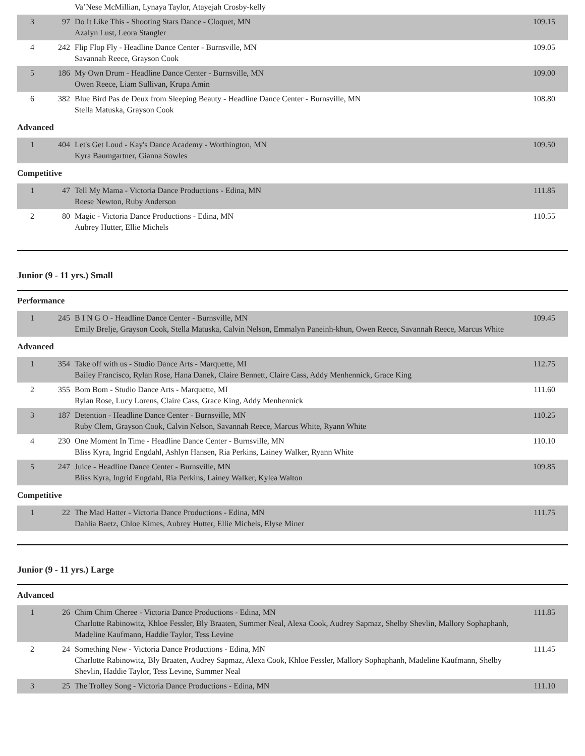| | | Va’Nese McMillian, Lynaya Taylor, Atayejah Crosby-kelly | |
| 3 | 97 | Do It Like This - Shooting Stars Dance - Cloquet, MN Azalyn Lust, Leora Stangler | 109.15 |
| 4 | 242 | Flip Flop Fly - Headline Dance Center - Burnsville, MN Savannah Reece, Grayson Cook | 109.05 |
| 5 | 186 | My Own Drum - Headline Dance Center - Burnsville, MN Owen Reece, Liam Sullivan, Krupa Amin | 109.00 |
| 6 | 382 | Blue Bird Pas de Deux from Sleeping Beauty - Headline Dance Center - Burnsville, MN Stella Matuska, Grayson Cook | 108.80 |
Advanced
| 1 | 404 | Let's Get Loud - Kay's Dance Academy - Worthington, MN Kyra Baumgartner, Gianna Sowles | 109.50 |
Competitive
| 1 | 47 | Tell My Mama - Victoria Dance Productions - Edina, MN Reese Newton, Ruby Anderson | 111.85 |
| 2 | 80 | Magic - Victoria Dance Productions - Edina, MN Aubrey Hutter, Ellie Michels | 110.55 |
Junior (9 - 11 yrs.) Small
Performance
| 1 | 245 | B I N G O - Headline Dance Center - Burnsville, MN Emily Brelje, Grayson Cook, Stella Matuska, Calvin Nelson, Emmalyn Paneinh-khun, Owen Reece, Savannah Reece, Marcus White | 109.45 |
Advanced
| 1 | 354 | Take off with us - Studio Dance Arts - Marquette, MI Bailey Francisco, Rylan Rose, Hana Danek, Claire Bennett, Claire Cass, Addy Menhennick, Grace King | 112.75 |
| 2 | 355 | Bom Bom - Studio Dance Arts - Marquette, MI Rylan Rose, Lucy Lorens, Claire Cass, Grace King, Addy Menhennick | 111.60 |
| 3 | 187 | Detention - Headline Dance Center - Burnsville, MN Ruby Clem, Grayson Cook, Calvin Nelson, Savannah Reece, Marcus White, Ryann White | 110.25 |
| 4 | 230 | One Moment In Time - Headline Dance Center - Burnsville, MN Bliss Kyra, Ingrid Engdahl, Ashlyn Hansen, Ria Perkins, Lainey Walker, Ryann White | 110.10 |
| 5 | 247 | Juice - Headline Dance Center - Burnsville, MN Bliss Kyra, Ingrid Engdahl, Ria Perkins, Lainey Walker, Kylea Walton | 109.85 |
Competitive
| 1 | 22 | The Mad Hatter - Victoria Dance Productions - Edina, MN Dahlia Baetz, Chloe Kimes, Aubrey Hutter, Ellie Michels, Elyse Miner | 111.75 |
Junior (9 - 11 yrs.) Large
Advanced
| 1 | 26 | Chim Chim Cheree - Victoria Dance Productions - Edina, MN Charlotte Rabinowitz, Khloe Fessler, Bly Braaten, Summer Neal, Alexa Cook, Audrey Sapmaz, Shelby Shevlin, Mallory Sophaphanh, Madeline Kaufmann, Haddie Taylor, Tess Levine | 111.85 |
| 2 | 24 | Something New - Victoria Dance Productions - Edina, MN Charlotte Rabinowitz, Bly Braaten, Audrey Sapmaz, Alexa Cook, Khloe Fessler, Mallory Sophaphanh, Madeline Kaufmann, Shelby Shevlin, Haddie Taylor, Tess Levine, Summer Neal | 111.45 |
| 3 | 25 | The Trolley Song - Victoria Dance Productions - Edina, MN | 111.10 |